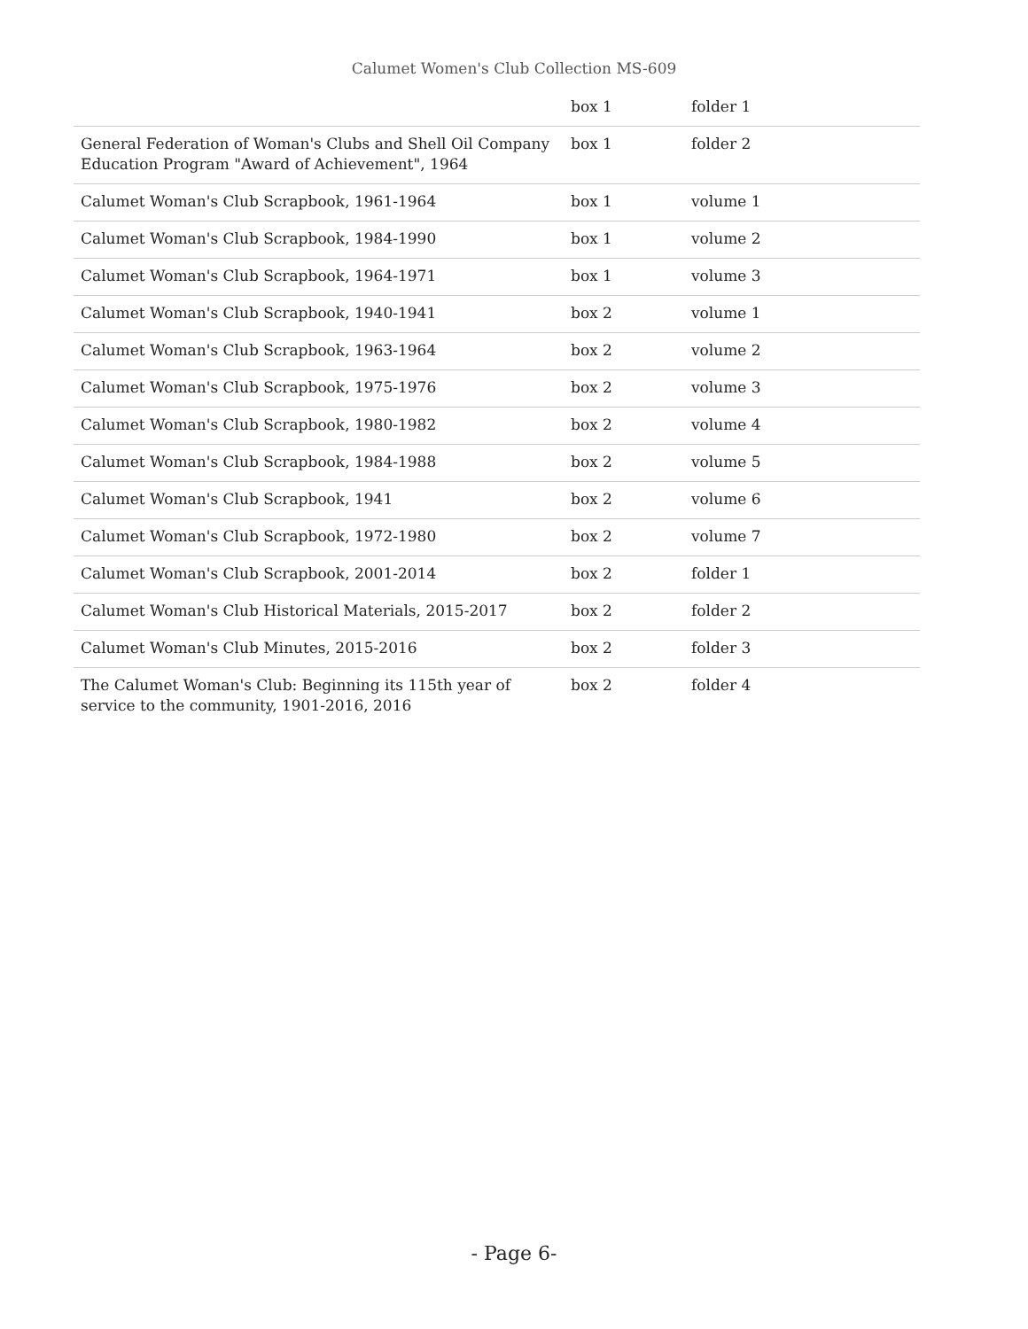Calumet Women's Club Collection MS-609
| | box 1 | folder 1 |
| General Federation of Woman's Clubs and Shell Oil Company Education Program "Award of Achievement", 1964 | box 1 | folder 2 |
| Calumet Woman's Club Scrapbook, 1961-1964 | box 1 | volume 1 |
| Calumet Woman's Club Scrapbook, 1984-1990 | box 1 | volume 2 |
| Calumet Woman's Club Scrapbook, 1964-1971 | box 1 | volume 3 |
| Calumet Woman's Club Scrapbook, 1940-1941 | box 2 | volume 1 |
| Calumet Woman's Club Scrapbook, 1963-1964 | box 2 | volume 2 |
| Calumet Woman's Club Scrapbook, 1975-1976 | box 2 | volume 3 |
| Calumet Woman's Club Scrapbook, 1980-1982 | box 2 | volume 4 |
| Calumet Woman's Club Scrapbook, 1984-1988 | box 2 | volume 5 |
| Calumet Woman's Club Scrapbook, 1941 | box 2 | volume 6 |
| Calumet Woman's Club Scrapbook, 1972-1980 | box 2 | volume 7 |
| Calumet Woman's Club Scrapbook, 2001-2014 | box 2 | folder 1 |
| Calumet Woman's Club Historical Materials, 2015-2017 | box 2 | folder 2 |
| Calumet Woman's Club Minutes, 2015-2016 | box 2 | folder 3 |
| The Calumet Woman's Club: Beginning its 115th year of service to the community, 1901-2016, 2016 | box 2 | folder 4 |
- Page 6-